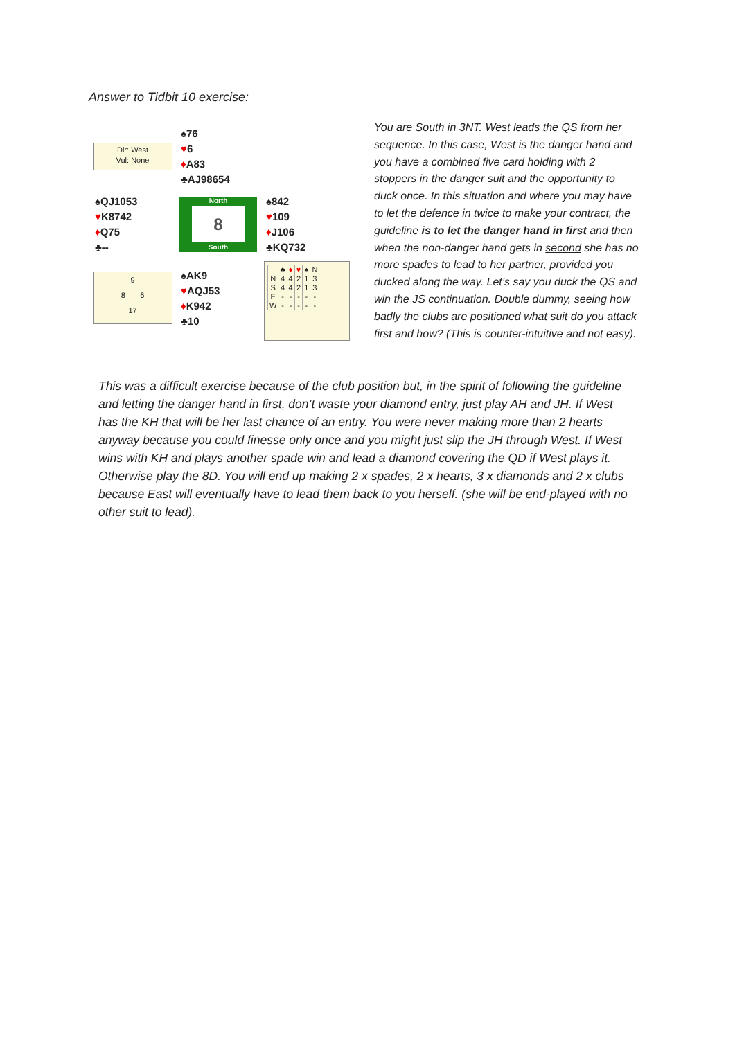Answer to Tidbit 10 exercise:
Dlr: West
Vul: None
♠76
♥6
♦A83
♣AJ98654
♠QJ1053
♥K8742
♦Q75
♣--
North
8
South
♠842
♥109
♦J106
♣KQ732
9
8 6
17
♠AK9
♥AQJ53
♦K942
♣10
| | ♣ | ♦ | ♥ | ♠ | N |
| N | 4 | 4 | 2 | 1 | 3 |
| S | 4 | 4 | 2 | 1 | 3 |
| E | - | - | - | - | - |
| W | - | - | - | - | - |
You are South in 3NT. West leads the QS from her sequence. In this case, West is the danger hand and you have a combined five card holding with 2 stoppers in the danger suit and the opportunity to duck once. In this situation and where you may have to let the defence in twice to make your contract, the guideline is to let the danger hand in first and then when the non-danger hand gets in second she has no more spades to lead to her partner, provided you ducked along the way. Let’s say you duck the QS and win the JS continuation. Double dummy, seeing how badly the clubs are positioned what suit do you attack first and how? (This is counter-intuitive and not easy).
This was a difficult exercise because of the club position but, in the spirit of following the guideline and letting the danger hand in first, don’t waste your diamond entry, just play AH and JH. If West has the KH that will be her last chance of an entry. You were never making more than 2 hearts anyway because you could finesse only once and you might just slip the JH through West. If West wins with KH and plays another spade win and lead a diamond covering the QD if West plays it. Otherwise play the 8D. You will end up making 2 x spades, 2 x hearts, 3 x diamonds and 2 x clubs because East will eventually have to lead them back to you herself. (she will be end-played with no other suit to lead).